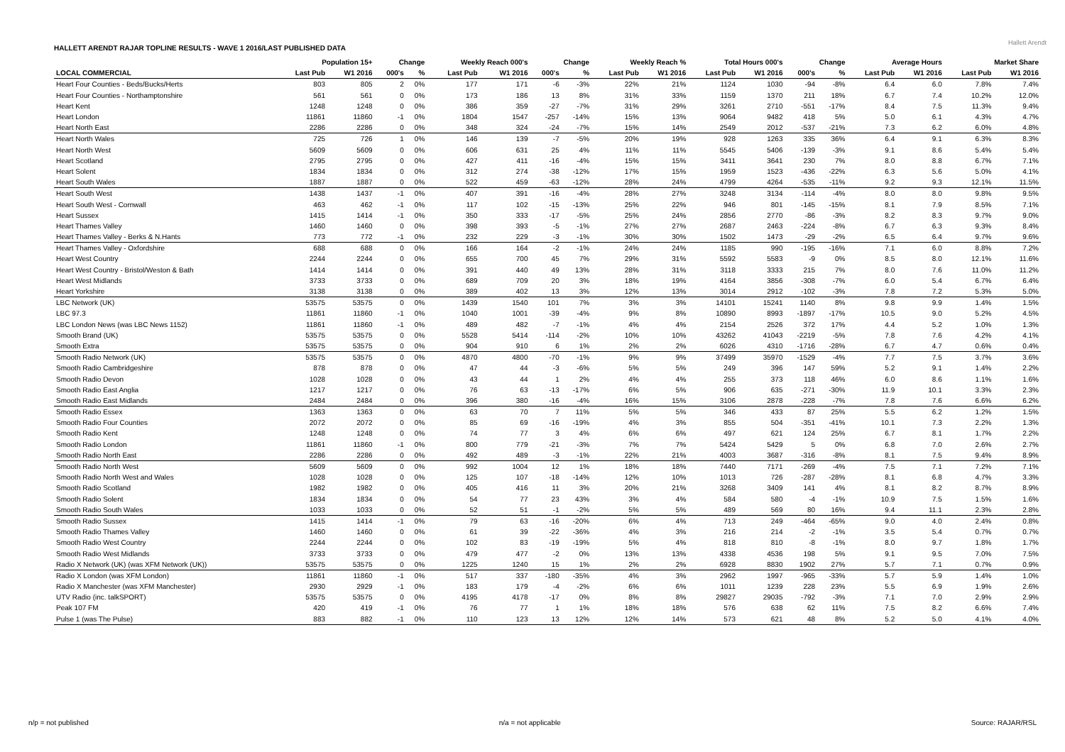HALLETT ARENDT RAJAR TOPLINE RESULTS - WAVE 1 2016/LAST PUBLISHED DATA
Hallett Arendt
| | Population 15+ | | Change | | Weekly Reach 000's | | Change | | Weekly Reach % | | Total Hours 000's | | Change | | Average Hours | | Market Share | |
| --- | --- | --- | --- | --- | --- | --- | --- | --- | --- | --- | --- | --- | --- | --- | --- | --- | --- | --- |
| LOCAL COMMERCIAL | Last Pub | W1 2016 | 000's | % | Last Pub | W1 2016 | 000's | % | Last Pub | W1 2016 | Last Pub | W1 2016 | 000's | % | Last Pub | W1 2016 | Last Pub | W1 2016 |
| Heart Four Counties - Beds/Bucks/Herts | 803 | 805 | 2 | 0% | 177 | 171 | -6 | -3% | 22% | 21% | 1124 | 1030 | -94 | -8% | 6.4 | 6.0 | 7.8% | 7.4% |
| Heart Four Counties - Northamptonshire | 561 | 561 | 0 | 0% | 173 | 186 | 13 | 8% | 31% | 33% | 1159 | 1370 | 211 | 18% | 6.7 | 7.4 | 10.2% | 12.0% |
| Heart Kent | 1248 | 1248 | 0 | 0% | 386 | 359 | -27 | -7% | 31% | 29% | 3261 | 2710 | -551 | -17% | 8.4 | 7.5 | 11.3% | 9.4% |
| Heart London | 11861 | 11860 | -1 | 0% | 1804 | 1547 | -257 | -14% | 15% | 13% | 9064 | 9482 | 418 | 5% | 5.0 | 6.1 | 4.3% | 4.7% |
| Heart North East | 2286 | 2286 | 0 | 0% | 348 | 324 | -24 | -7% | 15% | 14% | 2549 | 2012 | -537 | -21% | 7.3 | 6.2 | 6.0% | 4.8% |
| Heart North Wales | 725 | 726 | 1 | 0% | 146 | 139 | -7 | -5% | 20% | 19% | 928 | 1263 | 335 | 36% | 6.4 | 9.1 | 6.3% | 8.3% |
| Heart North West | 5609 | 5609 | 0 | 0% | 606 | 631 | 25 | 4% | 11% | 11% | 5545 | 5406 | -139 | -3% | 9.1 | 8.6 | 5.4% | 5.4% |
| Heart Scotland | 2795 | 2795 | 0 | 0% | 427 | 411 | -16 | -4% | 15% | 15% | 3411 | 3641 | 230 | 7% | 8.0 | 8.8 | 6.7% | 7.1% |
| Heart Solent | 1834 | 1834 | 0 | 0% | 312 | 274 | -38 | -12% | 17% | 15% | 1959 | 1523 | -436 | -22% | 6.3 | 5.6 | 5.0% | 4.1% |
| Heart South Wales | 1887 | 1887 | 0 | 0% | 522 | 459 | -63 | -12% | 28% | 24% | 4799 | 4264 | -535 | -11% | 9.2 | 9.3 | 12.1% | 11.5% |
| Heart South West | 1438 | 1437 | -1 | 0% | 407 | 391 | -16 | -4% | 28% | 27% | 3248 | 3134 | -114 | -4% | 8.0 | 8.0 | 9.8% | 9.5% |
| Heart South West - Cornwall | 463 | 462 | -1 | 0% | 117 | 102 | -15 | -13% | 25% | 22% | 946 | 801 | -145 | -15% | 8.1 | 7.9 | 8.5% | 7.1% |
| Heart Sussex | 1415 | 1414 | -1 | 0% | 350 | 333 | -17 | -5% | 25% | 24% | 2856 | 2770 | -86 | -3% | 8.2 | 8.3 | 9.7% | 9.0% |
| Heart Thames Valley | 1460 | 1460 | 0 | 0% | 398 | 393 | -5 | -1% | 27% | 27% | 2687 | 2463 | -224 | -8% | 6.7 | 6.3 | 9.3% | 8.4% |
| Heart Thames Valley - Berks & N.Hants | 773 | 772 | -1 | 0% | 232 | 229 | -3 | -1% | 30% | 30% | 1502 | 1473 | -29 | -2% | 6.5 | 6.4 | 9.7% | 9.6% |
| Heart Thames Valley - Oxfordshire | 688 | 688 | 0 | 0% | 166 | 164 | -2 | -1% | 24% | 24% | 1185 | 990 | -195 | -16% | 7.1 | 6.0 | 8.8% | 7.2% |
| Heart West Country | 2244 | 2244 | 0 | 0% | 655 | 700 | 45 | 7% | 29% | 31% | 5592 | 5583 | -9 | 0% | 8.5 | 8.0 | 12.1% | 11.6% |
| Heart West Country - Bristol/Weston & Bath | 1414 | 1414 | 0 | 0% | 391 | 440 | 49 | 13% | 28% | 31% | 3118 | 3333 | 215 | 7% | 8.0 | 7.6 | 11.0% | 11.2% |
| Heart West Midlands | 3733 | 3733 | 0 | 0% | 689 | 709 | 20 | 3% | 18% | 19% | 4164 | 3856 | -308 | -7% | 6.0 | 5.4 | 6.7% | 6.4% |
| Heart Yorkshire | 3138 | 3138 | 0 | 0% | 389 | 402 | 13 | 3% | 12% | 13% | 3014 | 2912 | -102 | -3% | 7.8 | 7.2 | 5.3% | 5.0% |
| LBC Network (UK) | 53575 | 53575 | 0 | 0% | 1439 | 1540 | 101 | 7% | 3% | 3% | 14101 | 15241 | 1140 | 8% | 9.8 | 9.9 | 1.4% | 1.5% |
| LBC 97.3 | 11861 | 11860 | -1 | 0% | 1040 | 1001 | -39 | -4% | 9% | 8% | 10890 | 8993 | -1897 | -17% | 10.5 | 9.0 | 5.2% | 4.5% |
| LBC London News (was LBC News 1152) | 11861 | 11860 | -1 | 0% | 489 | 482 | -7 | -1% | 4% | 4% | 2154 | 2526 | 372 | 17% | 4.4 | 5.2 | 1.0% | 1.3% |
| Smooth Brand (UK) | 53575 | 53575 | 0 | 0% | 5528 | 5414 | -114 | -2% | 10% | 10% | 43262 | 41043 | -2219 | -5% | 7.8 | 7.6 | 4.2% | 4.1% |
| Smooth Extra | 53575 | 53575 | 0 | 0% | 904 | 910 | 6 | 1% | 2% | 2% | 6026 | 4310 | -1716 | -28% | 6.7 | 4.7 | 0.6% | 0.4% |
| Smooth Radio Network (UK) | 53575 | 53575 | 0 | 0% | 4870 | 4800 | -70 | -1% | 9% | 9% | 37499 | 35970 | -1529 | -4% | 7.7 | 7.5 | 3.7% | 3.6% |
| Smooth Radio Cambridgeshire | 878 | 878 | 0 | 0% | 47 | 44 | -3 | -6% | 5% | 5% | 249 | 396 | 147 | 59% | 5.2 | 9.1 | 1.4% | 2.2% |
| Smooth Radio Devon | 1028 | 1028 | 0 | 0% | 43 | 44 | 1 | 2% | 4% | 4% | 255 | 373 | 118 | 46% | 6.0 | 8.6 | 1.1% | 1.6% |
| Smooth Radio East Anglia | 1217 | 1217 | 0 | 0% | 76 | 63 | -13 | -17% | 6% | 5% | 906 | 635 | -271 | -30% | 11.9 | 10.1 | 3.3% | 2.3% |
| Smooth Radio East Midlands | 2484 | 2484 | 0 | 0% | 396 | 380 | -16 | -4% | 16% | 15% | 3106 | 2878 | -228 | -7% | 7.8 | 7.6 | 6.6% | 6.2% |
| Smooth Radio Essex | 1363 | 1363 | 0 | 0% | 63 | 70 | 7 | 11% | 5% | 5% | 346 | 433 | 87 | 25% | 5.5 | 6.2 | 1.2% | 1.5% |
| Smooth Radio Four Counties | 2072 | 2072 | 0 | 0% | 85 | 69 | -16 | -19% | 4% | 3% | 855 | 504 | -351 | -41% | 10.1 | 7.3 | 2.2% | 1.3% |
| Smooth Radio Kent | 1248 | 1248 | 0 | 0% | 74 | 77 | 3 | 4% | 6% | 6% | 497 | 621 | 124 | 25% | 6.7 | 8.1 | 1.7% | 2.2% |
| Smooth Radio London | 11861 | 11860 | -1 | 0% | 800 | 779 | -21 | -3% | 7% | 7% | 5424 | 5429 | 5 | 0% | 6.8 | 7.0 | 2.6% | 2.7% |
| Smooth Radio North East | 2286 | 2286 | 0 | 0% | 492 | 489 | -3 | -1% | 22% | 21% | 4003 | 3687 | -316 | -8% | 8.1 | 7.5 | 9.4% | 8.9% |
| Smooth Radio North West | 5609 | 5609 | 0 | 0% | 992 | 1004 | 12 | 1% | 18% | 18% | 7440 | 7171 | -269 | -4% | 7.5 | 7.1 | 7.2% | 7.1% |
| Smooth Radio North West and Wales | 1028 | 1028 | 0 | 0% | 125 | 107 | -18 | -14% | 12% | 10% | 1013 | 726 | -287 | -28% | 8.1 | 6.8 | 4.7% | 3.3% |
| Smooth Radio Scotland | 1982 | 1982 | 0 | 0% | 405 | 416 | 11 | 3% | 20% | 21% | 3268 | 3409 | 141 | 4% | 8.1 | 8.2 | 8.7% | 8.9% |
| Smooth Radio Solent | 1834 | 1834 | 0 | 0% | 54 | 77 | 23 | 43% | 3% | 4% | 584 | 580 | -4 | -1% | 10.9 | 7.5 | 1.5% | 1.6% |
| Smooth Radio South Wales | 1033 | 1033 | 0 | 0% | 52 | 51 | -1 | -2% | 5% | 5% | 489 | 569 | 80 | 16% | 9.4 | 11.1 | 2.3% | 2.8% |
| Smooth Radio Sussex | 1415 | 1414 | -1 | 0% | 79 | 63 | -16 | -20% | 6% | 4% | 713 | 249 | -464 | -65% | 9.0 | 4.0 | 2.4% | 0.8% |
| Smooth Radio Thames Valley | 1460 | 1460 | 0 | 0% | 61 | 39 | -22 | -36% | 4% | 3% | 216 | 214 | -2 | -1% | 3.5 | 5.4 | 0.7% | 0.7% |
| Smooth Radio West Country | 2244 | 2244 | 0 | 0% | 102 | 83 | -19 | -19% | 5% | 4% | 818 | 810 | -8 | -1% | 8.0 | 9.7 | 1.8% | 1.7% |
| Smooth Radio West Midlands | 3733 | 3733 | 0 | 0% | 479 | 477 | -2 | 0% | 13% | 13% | 4338 | 4536 | 198 | 5% | 9.1 | 9.5 | 7.0% | 7.5% |
| Radio X Network (UK) (was XFM Network (UK)) | 53575 | 53575 | 0 | 0% | 1225 | 1240 | 15 | 1% | 2% | 2% | 6928 | 8830 | 1902 | 27% | 5.7 | 7.1 | 0.7% | 0.9% |
| Radio X London (was XFM London) | 11861 | 11860 | -1 | 0% | 517 | 337 | -180 | -35% | 4% | 3% | 2962 | 1997 | -965 | -33% | 5.7 | 5.9 | 1.4% | 1.0% |
| Radio X Manchester (was XFM Manchester) | 2930 | 2929 | -1 | 0% | 183 | 179 | -4 | -2% | 6% | 6% | 1011 | 1239 | 228 | 23% | 5.5 | 6.9 | 1.9% | 2.6% |
| UTV Radio (inc. talkSPORT) | 53575 | 53575 | 0 | 0% | 4195 | 4178 | -17 | 0% | 8% | 8% | 29827 | 29035 | -792 | -3% | 7.1 | 7.0 | 2.9% | 2.9% |
| Peak 107 FM | 420 | 419 | -1 | 0% | 76 | 77 | 1 | 1% | 18% | 18% | 576 | 638 | 62 | 11% | 7.5 | 8.2 | 6.6% | 7.4% |
| Pulse 1 (was The Pulse) | 883 | 882 | -1 | 0% | 110 | 123 | 13 | 12% | 12% | 14% | 573 | 621 | 48 | 8% | 5.2 | 5.0 | 4.1% | 4.0% |
n/p = not published n/a = not applicable Source: RAJAR/RSL